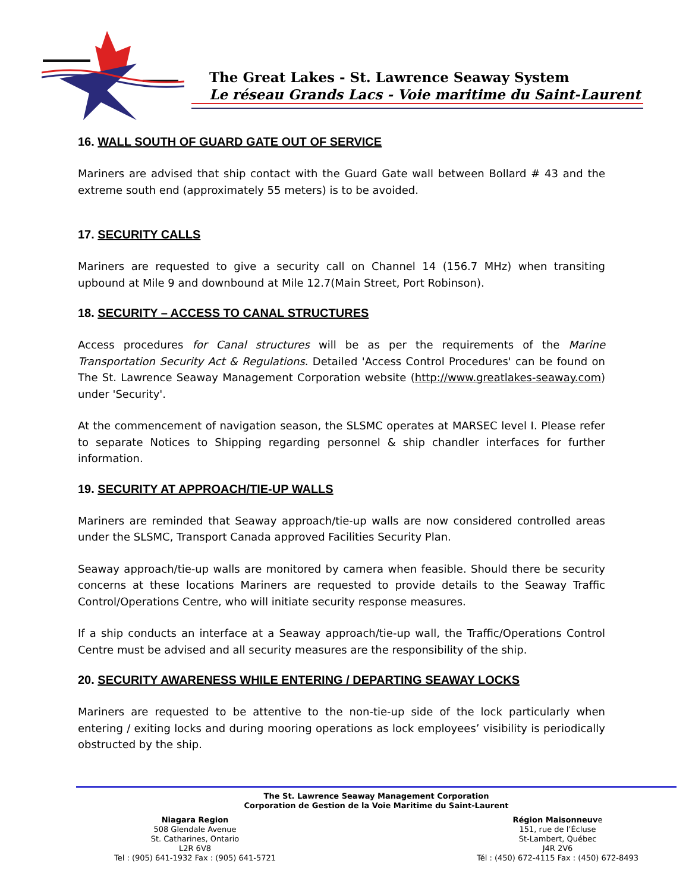The Great Lakes - St. Lawrence Seaway System
Le réseau Grands Lacs - Voie maritime du Saint-Laurent
16. WALL SOUTH OF GUARD GATE OUT OF SERVICE
Mariners are advised that ship contact with the Guard Gate wall between Bollard # 43 and the extreme south end (approximately 55 meters) is to be avoided.
17. SECURITY CALLS
Mariners are requested to give a security call on Channel 14 (156.7 MHz) when transiting upbound at Mile 9 and downbound at Mile 12.7(Main Street, Port Robinson).
18. SECURITY – ACCESS TO CANAL STRUCTURES
Access procedures for Canal structures will be as per the requirements of the Marine Transportation Security Act & Regulations. Detailed 'Access Control Procedures' can be found on The St. Lawrence Seaway Management Corporation website (http://www.greatlakes-seaway.com) under 'Security'.
At the commencement of navigation season, the SLSMC operates at MARSEC level I. Please refer to separate Notices to Shipping regarding personnel & ship chandler interfaces for further information.
19. SECURITY AT APPROACH/TIE-UP WALLS
Mariners are reminded that Seaway approach/tie-up walls are now considered controlled areas under the SLSMC, Transport Canada approved Facilities Security Plan.
Seaway approach/tie-up walls are monitored by camera when feasible. Should there be security concerns at these locations Mariners are requested to provide details to the Seaway Traffic Control/Operations Centre, who will initiate security response measures.
If a ship conducts an interface at a Seaway approach/tie-up wall, the Traffic/Operations Control Centre must be advised and all security measures are the responsibility of the ship.
20. SECURITY AWARENESS WHILE ENTERING / DEPARTING SEAWAY LOCKS
Mariners are requested to be attentive to the non-tie-up side of the lock particularly when entering / exiting locks and during mooring operations as lock employees’ visibility is periodically obstructed by the ship.
The St. Lawrence Seaway Management Corporation
Corporation de Gestion de la Voie Maritime du Saint-Laurent
Niagara Region
508 Glendale Avenue
St. Catharines, Ontario
L2R 6V8
Tel : (905) 641-1932 Fax : (905) 641-5721
Région Maisonneuve
151, rue de l’Écluse
St-Lambert, Québec
J4R 2V6
Tél : (450) 672-4115 Fax : (450) 672-8493